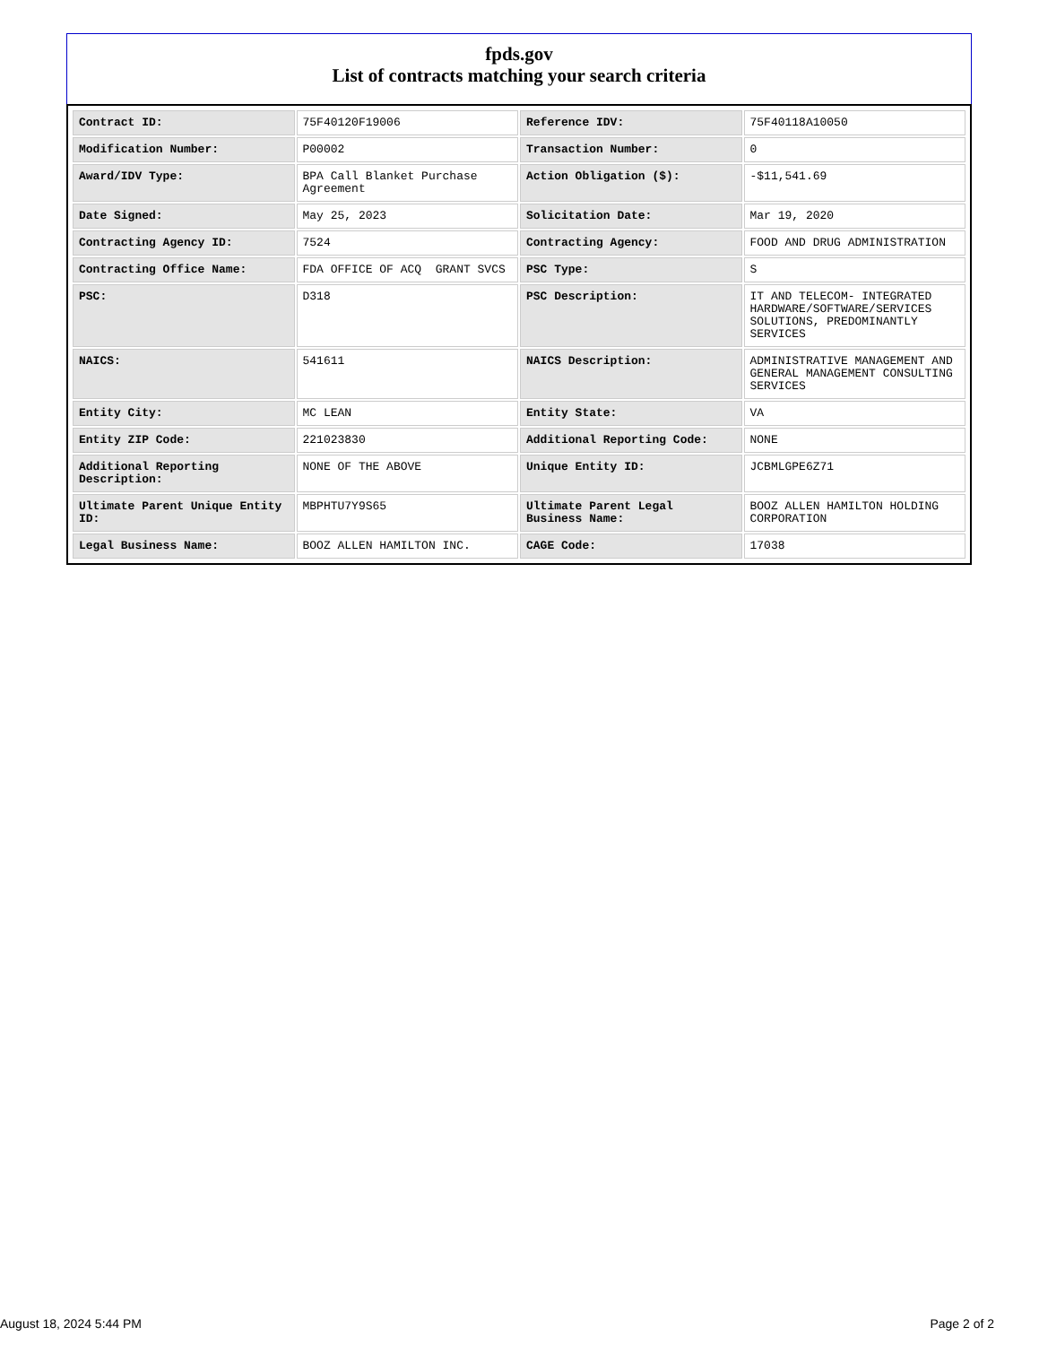fpds.gov
List of contracts matching your search criteria
| Contract ID: | 75F40120F19006 | Reference IDV: | 75F40118A10050 |
| Modification Number: | P00002 | Transaction Number: | 0 |
| Award/IDV Type: | BPA Call Blanket Purchase Agreement | Action Obligation ($): | -$11,541.69 |
| Date Signed: | May 25, 2023 | Solicitation Date: | Mar 19, 2020 |
| Contracting Agency ID: | 7524 | Contracting Agency: | FOOD AND DRUG ADMINISTRATION |
| Contracting Office Name: | FDA OFFICE OF ACQ GRANT SVCS | PSC Type: | S |
| PSC: | D318 | PSC Description: | IT AND TELECOM- INTEGRATED HARDWARE/SOFTWARE/SERVICES SOLUTIONS, PREDOMINANTLY SERVICES |
| NAICS: | 541611 | NAICS Description: | ADMINISTRATIVE MANAGEMENT AND GENERAL MANAGEMENT CONSULTING SERVICES |
| Entity City: | MC LEAN | Entity State: | VA |
| Entity ZIP Code: | 221023830 | Additional Reporting Code: | NONE |
| Additional Reporting Description: | NONE OF THE ABOVE | Unique Entity ID: | JCBMLGPE6Z71 |
| Ultimate Parent Unique Entity ID: | MBPHTU7Y9S65 | Ultimate Parent Legal Business Name: | BOOZ ALLEN HAMILTON HOLDING CORPORATION |
| Legal Business Name: | BOOZ ALLEN HAMILTON INC. | CAGE Code: | 17038 |
August 18, 2024 5:44 PM Page 2 of 2